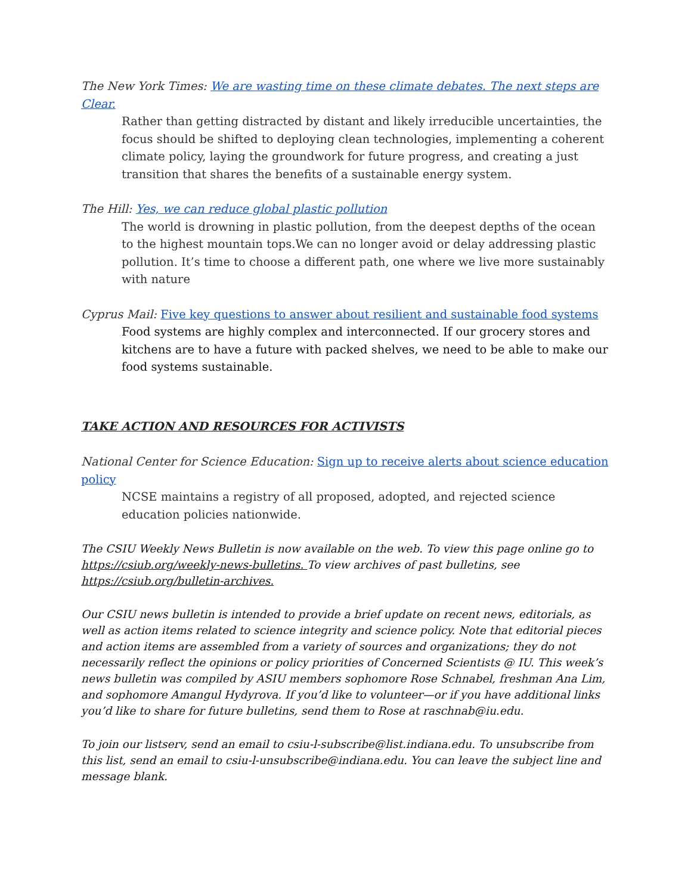The New York Times: We are wasting time on these climate debates. The next steps are Clear.
Rather than getting distracted by distant and likely irreducible uncertainties, the focus should be shifted to deploying clean technologies, implementing a coherent climate policy, laying the groundwork for future progress, and creating a just transition that shares the benefits of a sustainable energy system.
The Hill: Yes, we can reduce global plastic pollution
The world is drowning in plastic pollution, from the deepest depths of the ocean to the highest mountain tops.We can no longer avoid or delay addressing plastic pollution. It’s time to choose a different path, one where we live more sustainably with nature
Cyprus Mail: Five key questions to answer about resilient and sustainable food systems
Food systems are highly complex and interconnected. If our grocery stores and kitchens are to have a future with packed shelves, we need to be able to make our food systems sustainable.
TAKE ACTION AND RESOURCES FOR ACTIVISTS
National Center for Science Education: Sign up to receive alerts about science education policy
NCSE maintains a registry of all proposed, adopted, and rejected science education policies nationwide.
The CSIU Weekly News Bulletin is now available on the web. To view this page online go to https://csiub.org/weekly-news-bulletins. To view archives of past bulletins, see https://csiub.org/bulletin-archives.
Our CSIU news bulletin is intended to provide a brief update on recent news, editorials, as well as action items related to science integrity and science policy. Note that editorial pieces and action items are assembled from a variety of sources and organizations; they do not necessarily reflect the opinions or policy priorities of Concerned Scientists @ IU. This week’s news bulletin was compiled by ASIU members sophomore Rose Schnabel, freshman Ana Lim, and sophomore Amangul Hydyrova. If you’d like to volunteer—or if you have additional links you’d like to share for future bulletins, send them to Rose at raschnab@iu.edu.
To join our listserv, send an email to csiu-l-subscribe@list.indiana.edu. To unsubscribe from this list, send an email to csiu-l-unsubscribe@indiana.edu. You can leave the subject line and message blank.